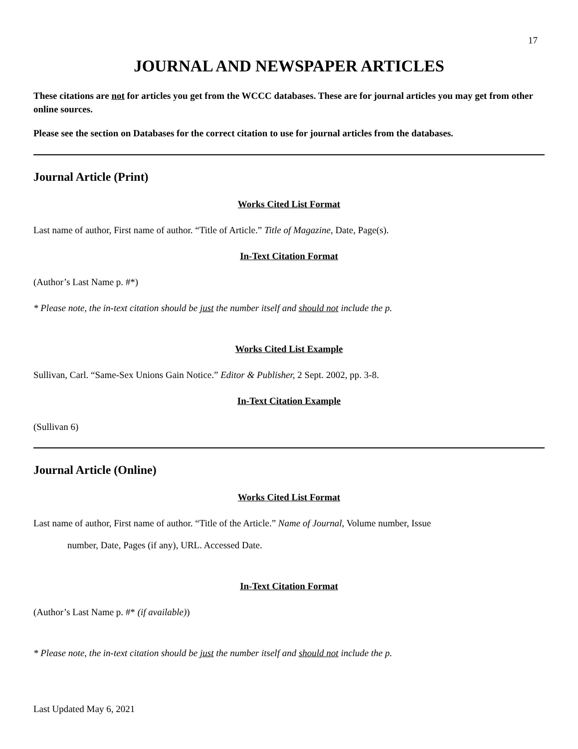17
JOURNAL AND NEWSPAPER ARTICLES
These citations are not for articles you get from the WCCC databases. These are for journal articles you may get from other online sources.
Please see the section on Databases for the correct citation to use for journal articles from the databases.
Journal Article (Print)
Works Cited List Format
Last name of author, First name of author. “Title of Article.” Title of Magazine, Date, Page(s).
In-Text Citation Format
(Author’s Last Name p. #*)
* Please note, the in-text citation should be just the number itself and should not include the p.
Works Cited List Example
Sullivan, Carl. “Same-Sex Unions Gain Notice.” Editor & Publisher, 2 Sept. 2002, pp. 3-8.
In-Text Citation Example
(Sullivan 6)
Journal Article (Online)
Works Cited List Format
Last name of author, First name of author. “Title of the Article.” Name of Journal, Volume number, Issue
number, Date, Pages (if any), URL. Accessed Date.
In-Text Citation Format
(Author’s Last Name p. #* (if available))
* Please note, the in-text citation should be just the number itself and should not include the p.
Last Updated May 6, 2021